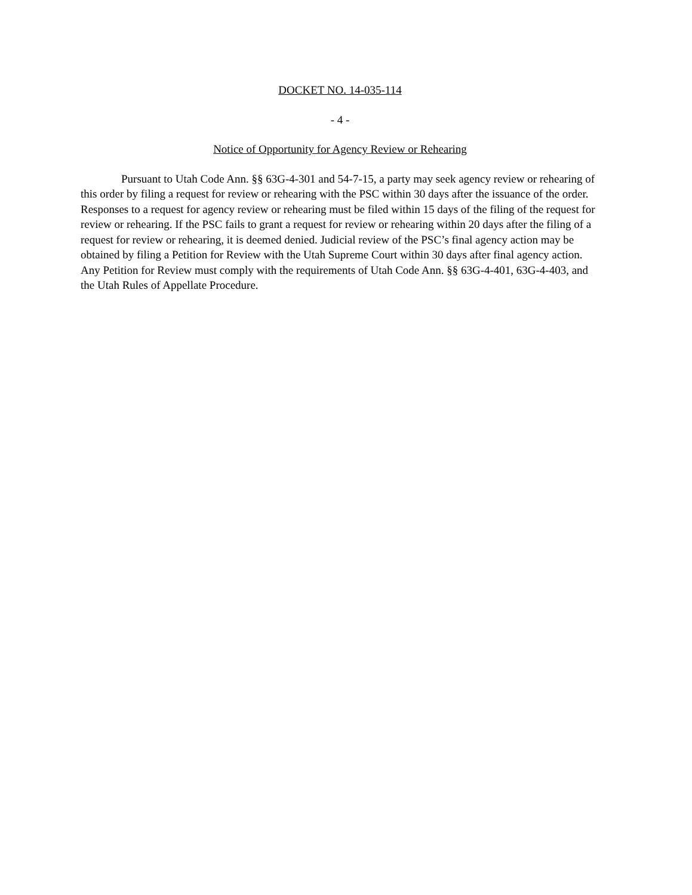DOCKET NO. 14-035-114
- 4 -
Notice of Opportunity for Agency Review or Rehearing
Pursuant to Utah Code Ann. §§ 63G-4-301 and 54-7-15, a party may seek agency review or rehearing of this order by filing a request for review or rehearing with the PSC within 30 days after the issuance of the order. Responses to a request for agency review or rehearing must be filed within 15 days of the filing of the request for review or rehearing. If the PSC fails to grant a request for review or rehearing within 20 days after the filing of a request for review or rehearing, it is deemed denied. Judicial review of the PSC’s final agency action may be obtained by filing a Petition for Review with the Utah Supreme Court within 30 days after final agency action. Any Petition for Review must comply with the requirements of Utah Code Ann. §§ 63G-4-401, 63G-4-403, and the Utah Rules of Appellate Procedure.